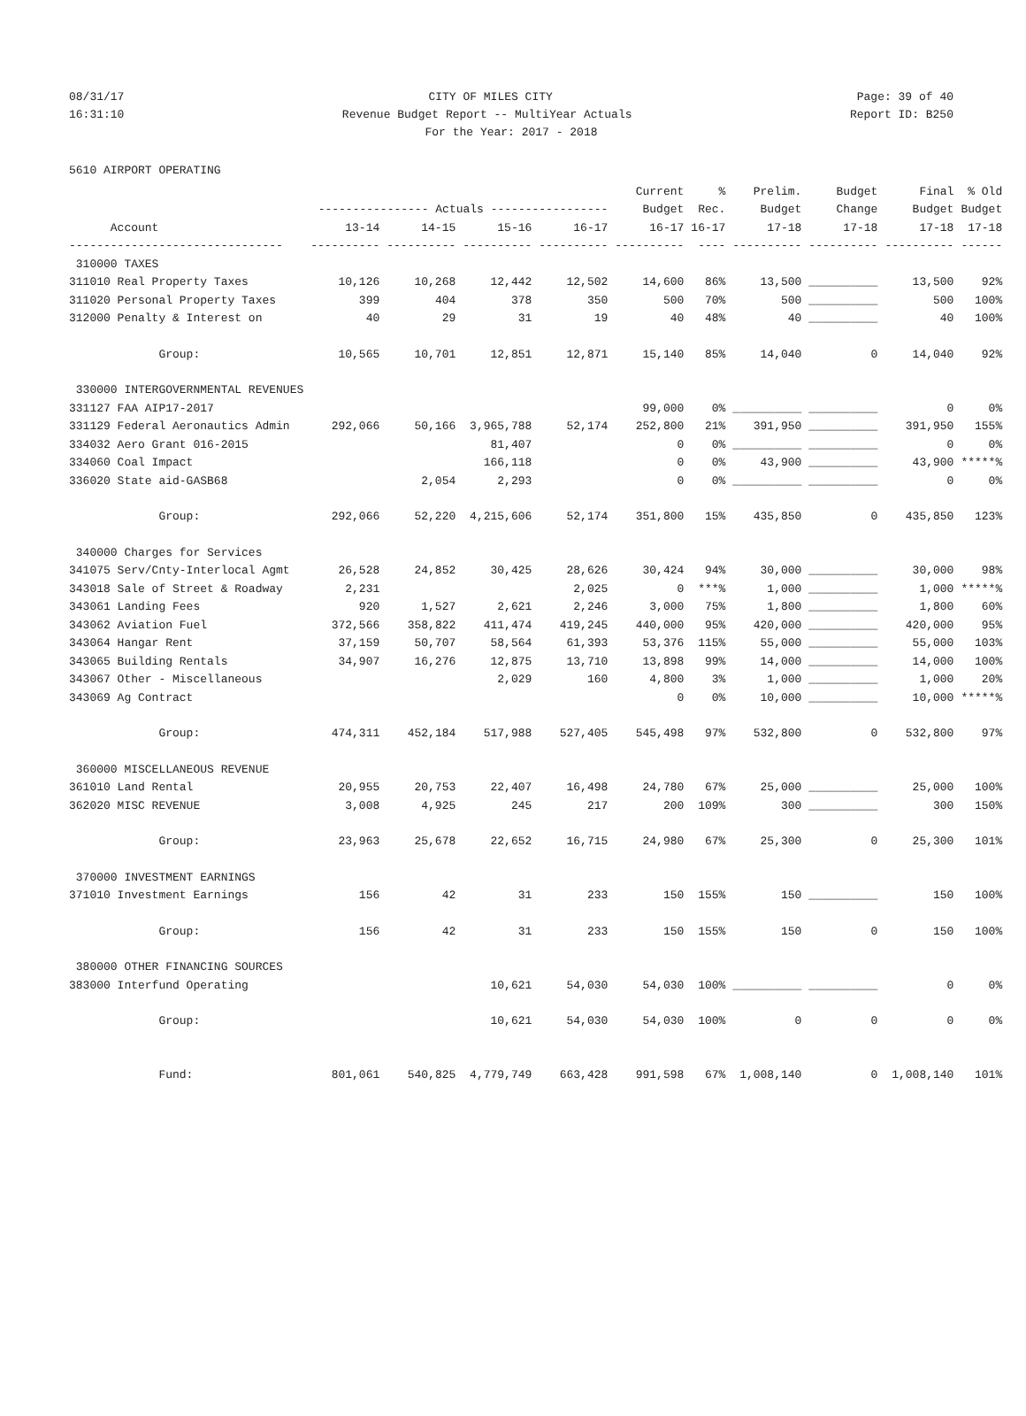08/31/17 CITY OF MILES CITY Page: 39 of 40
16:31:10 Revenue Budget Report -- MultiYear Actuals Report ID: B250
For the Year: 2017 - 2018
5610 AIRPORT OPERATING
| | | | | | Current | % | Prelim. | Budget | Final | % Old |
| --- | --- | --- | --- | --- | --- | --- | --- | --- | --- | --- |
| | ---------------- Actuals ----------------- | | | | Budget | Rec. | Budget | Change | Budget | Budget |
| Account | 13-14 | 14-15 | 15-16 | 16-17 | 16-17 | 16-17 | 17-18 | 17-18 | 17-18 | 17-18 |
| ------------------------------- | ---------- | ---------- | ---------- | ---------- | ---------- | ---- | ---------- | ---------- | ---------- | ------ |
| 310000 TAXES | | | | | | | | | | |
| 311010 Real Property Taxes | 10,126 | 10,268 | 12,442 | 12,502 | 14,600 | 86% | 13,500 | __________ | 13,500 | 92% |
| 311020 Personal Property Taxes | 399 | 404 | 378 | 350 | 500 | 70% | 500 | __________ | 500 | 100% |
| 312000 Penalty & Interest on | 40 | 29 | 31 | 19 | 40 | 48% | 40 | __________ | 40 | 100% |
| Group: | 10,565 | 10,701 | 12,851 | 12,871 | 15,140 | 85% | 14,040 | 0 | 14,040 | 92% |
| 330000 INTERGOVERNMENTAL REVENUES | | | | | | | | | | |
| 331127 FAA AIP17-2017 | | | | | 99,000 | 0% | __________ | __________ | 0 | 0% |
| 331129 Federal Aeronautics Admin | 292,066 | 50,166 | 3,965,788 | 52,174 | 252,800 | 21% | 391,950 | __________ | 391,950 | 155% |
| 334032 Aero Grant 016-2015 | | | 81,407 | | 0 | 0% | __________ | __________ | 0 | 0% |
| 334060 Coal Impact | | | 166,118 | | 0 | 0% | 43,900 | __________ | 43,900 | *****% |
| 336020 State aid-GASB68 | | 2,054 | 2,293 | | 0 | 0% | __________ | __________ | 0 | 0% |
| Group: | 292,066 | 52,220 | 4,215,606 | 52,174 | 351,800 | 15% | 435,850 | 0 | 435,850 | 123% |
| 340000 Charges for Services | | | | | | | | | | |
| 341075 Serv/Cnty-Interlocal Agmt | 26,528 | 24,852 | 30,425 | 28,626 | 30,424 | 94% | 30,000 | __________ | 30,000 | 98% |
| 343018 Sale of Street & Roadway | 2,231 | | | 2,025 | 0 | ***% | 1,000 | __________ | 1,000 | *****% |
| 343061 Landing Fees | 920 | 1,527 | 2,621 | 2,246 | 3,000 | 75% | 1,800 | __________ | 1,800 | 60% |
| 343062 Aviation Fuel | 372,566 | 358,822 | 411,474 | 419,245 | 440,000 | 95% | 420,000 | __________ | 420,000 | 95% |
| 343064 Hangar Rent | 37,159 | 50,707 | 58,564 | 61,393 | 53,376 | 115% | 55,000 | __________ | 55,000 | 103% |
| 343065 Building Rentals | 34,907 | 16,276 | 12,875 | 13,710 | 13,898 | 99% | 14,000 | __________ | 14,000 | 100% |
| 343067 Other - Miscellaneous | | | 2,029 | 160 | 4,800 | 3% | 1,000 | __________ | 1,000 | 20% |
| 343069 Ag Contract | | | | | 0 | 0% | 10,000 | __________ | 10,000 | *****% |
| Group: | 474,311 | 452,184 | 517,988 | 527,405 | 545,498 | 97% | 532,800 | 0 | 532,800 | 97% |
| 360000 MISCELLANEOUS REVENUE | | | | | | | | | | |
| 361010 Land Rental | 20,955 | 20,753 | 22,407 | 16,498 | 24,780 | 67% | 25,000 | __________ | 25,000 | 100% |
| 362020 MISC REVENUE | 3,008 | 4,925 | 245 | 217 | 200 | 109% | 300 | __________ | 300 | 150% |
| Group: | 23,963 | 25,678 | 22,652 | 16,715 | 24,980 | 67% | 25,300 | 0 | 25,300 | 101% |
| 370000 INVESTMENT EARNINGS | | | | | | | | | | |
| 371010 Investment Earnings | 156 | 42 | 31 | 233 | 150 | 155% | 150 | __________ | 150 | 100% |
| Group: | 156 | 42 | 31 | 233 | 150 | 155% | 150 | 0 | 150 | 100% |
| 380000 OTHER FINANCING SOURCES | | | | | | | | | | |
| 383000 Interfund Operating | | | 10,621 | 54,030 | 54,030 | 100% | __________ | __________ | 0 | 0% |
| Group: | | | 10,621 | 54,030 | 54,030 | 100% | 0 | 0 | 0 | 0% |
| Fund: | 801,061 | 540,825 | 4,779,749 | 663,428 | 991,598 | 67% | 1,008,140 | 0 | 1,008,140 | 101% |